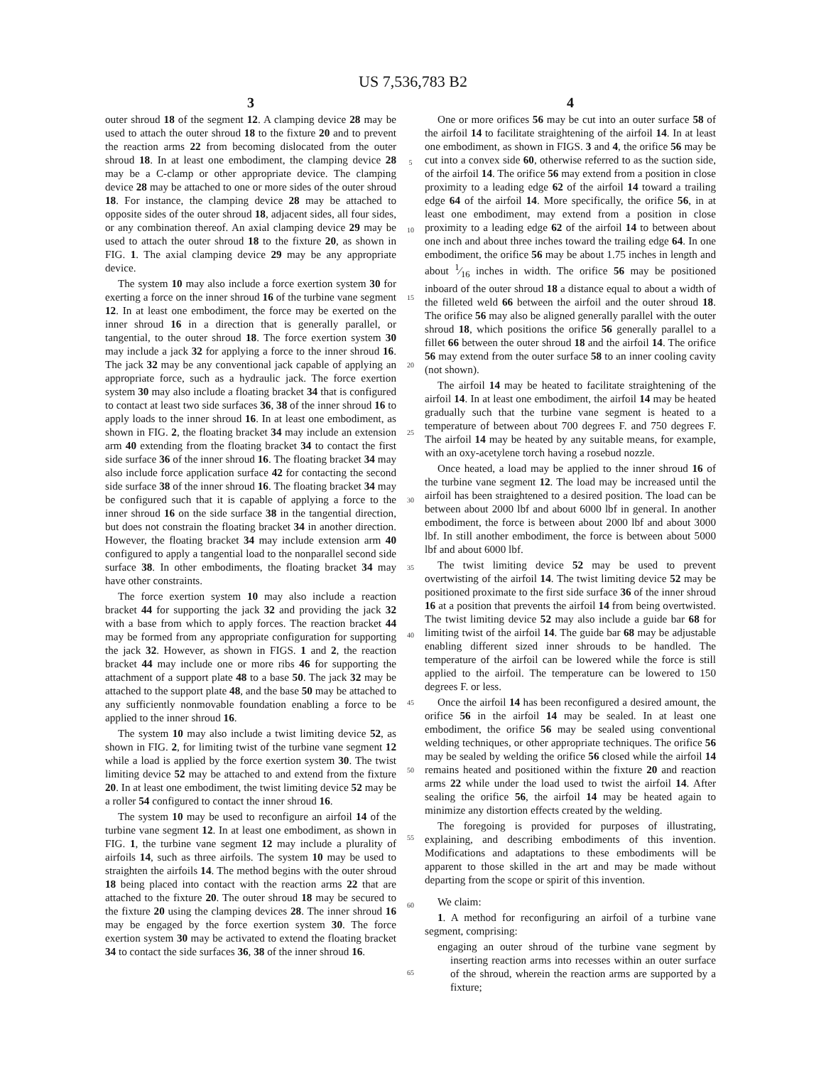US 7,536,783 B2
3
outer shroud 18 of the segment 12. A clamping device 28 may be used to attach the outer shroud 18 to the fixture 20 and to prevent the reaction arms 22 from becoming dislocated from the outer shroud 18. In at least one embodiment, the clamping device 28 may be a C-clamp or other appropriate device. The clamping device 28 may be attached to one or more sides of the outer shroud 18. For instance, the clamping device 28 may be attached to opposite sides of the outer shroud 18, adjacent sides, all four sides, or any combination thereof. An axial clamping device 29 may be used to attach the outer shroud 18 to the fixture 20, as shown in FIG. 1. The axial clamping device 29 may be any appropriate device.
The system 10 may also include a force exertion system 30 for exerting a force on the inner shroud 16 of the turbine vane segment 12. In at least one embodiment, the force may be exerted on the inner shroud 16 in a direction that is generally parallel, or tangential, to the outer shroud 18. The force exertion system 30 may include a jack 32 for applying a force to the inner shroud 16. The jack 32 may be any conventional jack capable of applying an appropriate force, such as a hydraulic jack. The force exertion system 30 may also include a floating bracket 34 that is configured to contact at least two side surfaces 36, 38 of the inner shroud 16 to apply loads to the inner shroud 16. In at least one embodiment, as shown in FIG. 2, the floating bracket 34 may include an extension arm 40 extending from the floating bracket 34 to contact the first side surface 36 of the inner shroud 16. The floating bracket 34 may also include force application surface 42 for contacting the second side surface 38 of the inner shroud 16. The floating bracket 34 may be configured such that it is capable of applying a force to the inner shroud 16 on the side surface 38 in the tangential direction, but does not constrain the floating bracket 34 in another direction. However, the floating bracket 34 may include extension arm 40 configured to apply a tangential load to the nonparallel second side surface 38. In other embodiments, the floating bracket 34 may have other constraints.
The force exertion system 10 may also include a reaction bracket 44 for supporting the jack 32 and providing the jack 32 with a base from which to apply forces. The reaction bracket 44 may be formed from any appropriate configuration for supporting the jack 32. However, as shown in FIGS. 1 and 2, the reaction bracket 44 may include one or more ribs 46 for supporting the attachment of a support plate 48 to a base 50. The jack 32 may be attached to the support plate 48, and the base 50 may be attached to any sufficiently nonmovable foundation enabling a force to be applied to the inner shroud 16.
The system 10 may also include a twist limiting device 52, as shown in FIG. 2, for limiting twist of the turbine vane segment 12 while a load is applied by the force exertion system 30. The twist limiting device 52 may be attached to and extend from the fixture 20. In at least one embodiment, the twist limiting device 52 may be a roller 54 configured to contact the inner shroud 16.
The system 10 may be used to reconfigure an airfoil 14 of the turbine vane segment 12. In at least one embodiment, as shown in FIG. 1, the turbine vane segment 12 may include a plurality of airfoils 14, such as three airfoils. The system 10 may be used to straighten the airfoils 14. The method begins with the outer shroud 18 being placed into contact with the reaction arms 22 that are attached to the fixture 20. The outer shroud 18 may be secured to the fixture 20 using the clamping devices 28. The inner shroud 16 may be engaged by the force exertion system 30. The force exertion system 30 may be activated to extend the floating bracket 34 to contact the side surfaces 36, 38 of the inner shroud 16.
5
10
15
20
25
30
35
40
45
50
55
60
65
4
One or more orifices 56 may be cut into an outer surface 58 of the airfoil 14 to facilitate straightening of the airfoil 14. In at least one embodiment, as shown in FIGS. 3 and 4, the orifice 56 may be cut into a convex side 60, otherwise referred to as the suction side, of the airfoil 14. The orifice 56 may extend from a position in close proximity to a leading edge 62 of the airfoil 14 toward a trailing edge 64 of the airfoil 14. More specifically, the orifice 56, in at least one embodiment, may extend from a position in close proximity to a leading edge 62 of the airfoil 14 to between about one inch and about three inches toward the trailing edge 64. In one embodiment, the orifice 56 may be about 1.75 inches in length and about 1⁄16 inches in width. The orifice 56 may be positioned inboard of the outer shroud 18 a distance equal to about a width of the filleted weld 66 between the airfoil and the outer shroud 18. The orifice 56 may also be aligned generally parallel with the outer shroud 18, which positions the orifice 56 generally parallel to a fillet 66 between the outer shroud 18 and the airfoil 14. The orifice 56 may extend from the outer surface 58 to an inner cooling cavity (not shown).
The airfoil 14 may be heated to facilitate straightening of the airfoil 14. In at least one embodiment, the airfoil 14 may be heated gradually such that the turbine vane segment is heated to a temperature of between about 700 degrees F. and 750 degrees F. The airfoil 14 may be heated by any suitable means, for example, with an oxy-acetylene torch having a rosebud nozzle.
Once heated, a load may be applied to the inner shroud 16 of the turbine vane segment 12. The load may be increased until the airfoil has been straightened to a desired position. The load can be between about 2000 lbf and about 6000 lbf in general. In another embodiment, the force is between about 2000 lbf and about 3000 lbf. In still another embodiment, the force is between about 5000 lbf and about 6000 lbf.
The twist limiting device 52 may be used to prevent overtwisting of the airfoil 14. The twist limiting device 52 may be positioned proximate to the first side surface 36 of the inner shroud 16 at a position that prevents the airfoil 14 from being overtwisted. The twist limiting device 52 may also include a guide bar 68 for limiting twist of the airfoil 14. The guide bar 68 may be adjustable enabling different sized inner shrouds to be handled. The temperature of the airfoil can be lowered while the force is still applied to the airfoil. The temperature can be lowered to 150 degrees F. or less.
Once the airfoil 14 has been reconfigured a desired amount, the orifice 56 in the airfoil 14 may be sealed. In at least one embodiment, the orifice 56 may be sealed using conventional welding techniques, or other appropriate techniques. The orifice 56 may be sealed by welding the orifice 56 closed while the airfoil 14 remains heated and positioned within the fixture 20 and reaction arms 22 while under the load used to twist the airfoil 14. After sealing the orifice 56, the airfoil 14 may be heated again to minimize any distortion effects created by the welding.
The foregoing is provided for purposes of illustrating, explaining, and describing embodiments of this invention. Modifications and adaptations to these embodiments will be apparent to those skilled in the art and may be made without departing from the scope or spirit of this invention.
We claim:
1. A method for reconfiguring an airfoil of a turbine vane segment, comprising:
engaging an outer shroud of the turbine vane segment by inserting reaction arms into recesses within an outer surface of the shroud, wherein the reaction arms are supported by a fixture;